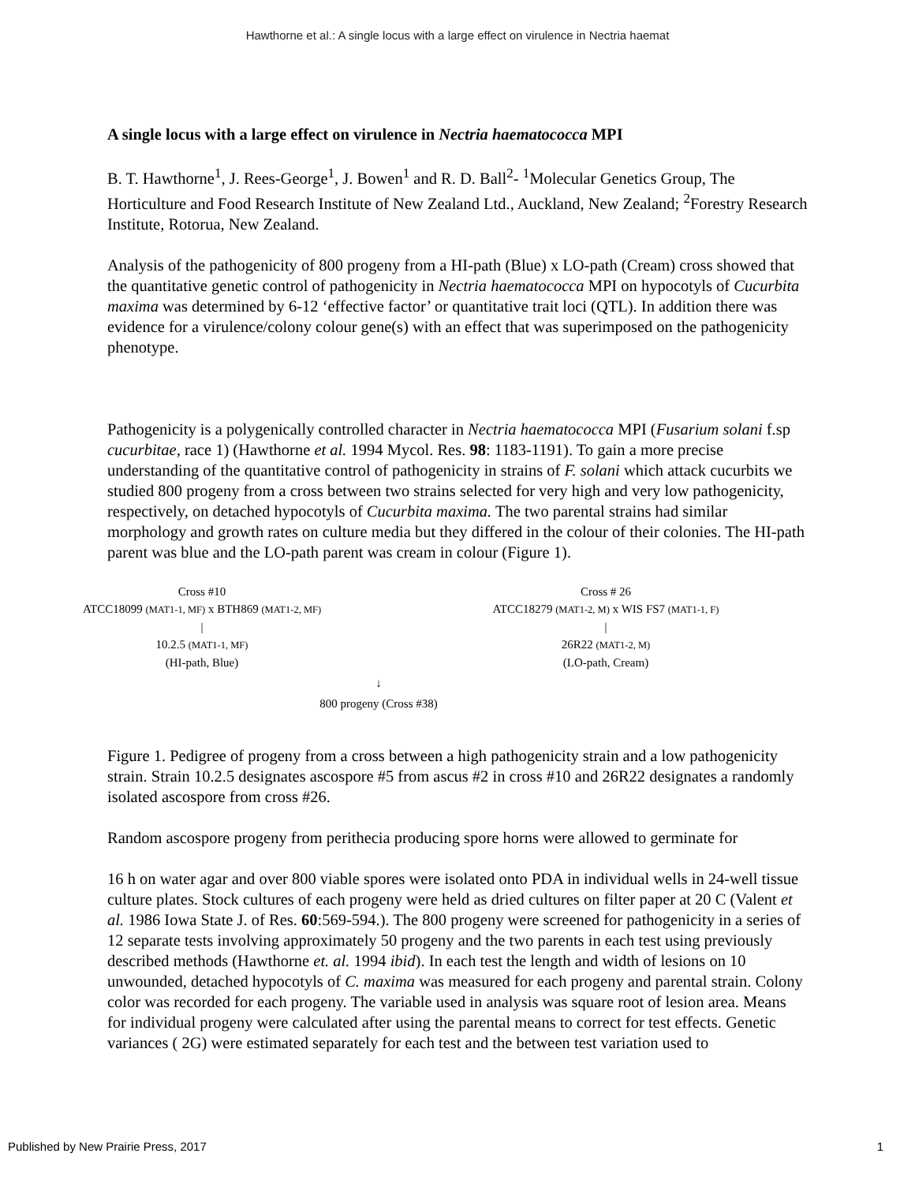Hawthorne et al.: A single locus with a large effect on virulence in Nectria haemat
A single locus with a large effect on virulence in Nectria haematococca MPI
B. T. Hawthorne<sup>1</sup>, J. Rees-George<sup>1</sup>, J. Bowen<sup>1</sup> and R. D. Ball<sup>2</sup>- <sup>1</sup>Molecular Genetics Group, The Horticulture and Food Research Institute of New Zealand Ltd., Auckland, New Zealand; <sup>2</sup>Forestry Research Institute, Rotorua, New Zealand.
Analysis of the pathogenicity of 800 progeny from a HI-path (Blue) x LO-path (Cream) cross showed that the quantitative genetic control of pathogenicity in Nectria haematococca MPI on hypocotyls of Cucurbita maxima was determined by 6-12 ‘effective factor’ or quantitative trait loci (QTL). In addition there was evidence for a virulence/colony colour gene(s) with an effect that was superimposed on the pathogenicity phenotype.
Pathogenicity is a polygenically controlled character in Nectria haematococca MPI (Fusarium solani f.sp cucurbitae, race 1) (Hawthorne et al. 1994 Mycol. Res. 98: 1183-1191). To gain a more precise understanding of the quantitative control of pathogenicity in strains of F. solani which attack cucurbits we studied 800 progeny from a cross between two strains selected for very high and very low pathogenicity, respectively, on detached hypocotyls of Cucurbita maxima. The two parental strains had similar morphology and growth rates on culture media but they differed in the colour of their colonies. The HI-path parent was blue and the LO-path parent was cream in colour (Figure 1).
Cross #10
ATCC18099 (MAT1-1, MF) x BTH869 (MAT1-2, MF)
|
10.2.5 (MAT1-1, MF)
(HI-path, Blue)
Cross # 26
ATCC18279 (MAT1-2, M) x WIS FS7 (MAT1-1, F)
|
26R22 (MAT1-2, M)
(LO-path, Cream)
↓
800 progeny (Cross #38)
Figure 1. Pedigree of progeny from a cross between a high pathogenicity strain and a low pathogenicity strain. Strain 10.2.5 designates ascospore #5 from ascus #2 in cross #10 and 26R22 designates a randomly isolated ascospore from cross #26.
Random ascospore progeny from perithecia producing spore horns were allowed to germinate for
16 h on water agar and over 800 viable spores were isolated onto PDA in individual wells in 24-well tissue culture plates. Stock cultures of each progeny were held as dried cultures on filter paper at 20 C (Valent et al. 1986 Iowa State J. of Res. 60:569-594.). The 800 progeny were screened for pathogenicity in a series of 12 separate tests involving approximately 50 progeny and the two parents in each test using previously described methods (Hawthorne et. al. 1994 ibid). In each test the length and width of lesions on 10 unwounded, detached hypocotyls of C. maxima was measured for each progeny and parental strain. Colony color was recorded for each progeny. The variable used in analysis was square root of lesion area. Means for individual progeny were calculated after using the parental means to correct for test effects. Genetic variances ( 2G) were estimated separately for each test and the between test variation used to
Published by New Prairie Press, 2017 1